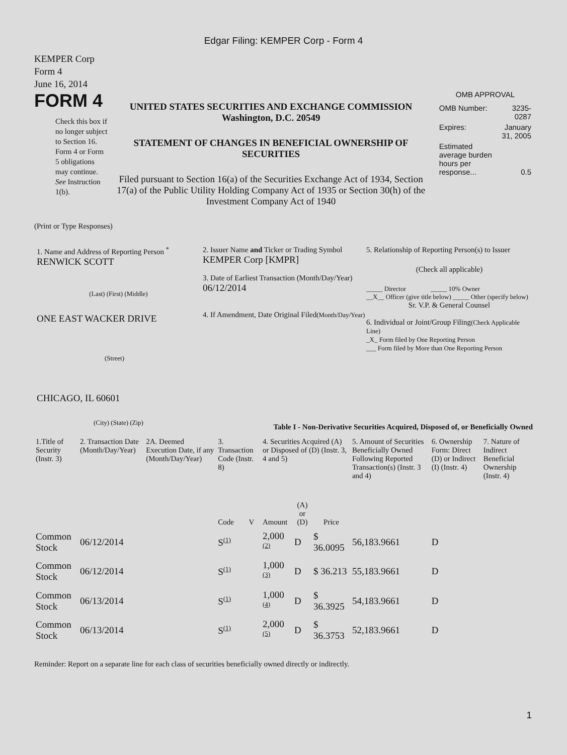Edgar Filing: KEMPER Corp - Form 4
KEMPER Corp
Form 4
June 16, 2014
FORM 4
Check this box if no longer subject to Section 16. Form 4 or Form 5 obligations may continue. See Instruction 1(b).
UNITED STATES SECURITIES AND EXCHANGE COMMISSION
Washington, D.C. 20549
STATEMENT OF CHANGES IN BENEFICIAL OWNERSHIP OF SECURITIES
Filed pursuant to Section 16(a) of the Securities Exchange Act of 1934, Section 17(a) of the Public Utility Holding Company Act of 1935 or Section 30(h) of the Investment Company Act of 1940
OMB APPROVAL
| OMB Number: | 3235-0287 |
| Expires: | January 31, 2005 |
| Estimated average burden hours per response... | 0.5 |
(Print or Type Responses)
1. Name and Address of Reporting Person <sup>*</sup>
RENWICK SCOTT
(Last) (First) (Middle)
ONE EAST WACKER DRIVE
(Street)
CHICAGO, IL 60601
(City) (State) (Zip)
2. Issuer Name and Ticker or Trading Symbol
KEMPER Corp [KMPR]
3. Date of Earliest Transaction (Month/Day/Year)
06/12/2014
4. If Amendment, Date Original Filed(Month/Day/Year)
5. Relationship of Reporting Person(s) to Issuer
(Check all applicable)
_____ Director _____ 10% Owner
__X__ Officer (give title below) _____ Other (specify below)
Sr. V.P. & General Counsel
6. Individual or Joint/Group Filing(Check Applicable Line)
_X_ Form filed by One Reporting Person
___ Form filed by More than One Reporting Person
Table I - Non-Derivative Securities Acquired, Disposed of, or Beneficially Owned
| 1.Title of Security (Instr. 3) | 2. Transaction Date (Month/Day/Year) | 2A. Deemed Execution Date, if any (Month/Day/Year) | 3. Transaction Code (Instr. 8) | | 4. Securities Acquired (A) or Disposed of (D) (Instr. 3, 4 and 5) | | | 5. Amount of Securities Beneficially Owned Following Reported Transaction(s) (Instr. 3 and 4) | 6. Ownership Form: Direct (D) or Indirect (I) (Instr. 4) | 7. Nature of Indirect Beneficial Ownership (Instr. 4) |
| | | | Code | V | Amount | (A) or (D) | Price | | | |
| Common Stock | 06/12/2014 | | S<sup>(1)</sup> | | 2,000 <sup>(2)</sup> | D | $ 36.0095 | 56,183.9661 | D | |
| Common Stock | 06/12/2014 | | S<sup>(1)</sup> | | 1,000 <sup>(3)</sup> | D | $ 36.213 | 55,183.9661 | D | |
| Common Stock | 06/13/2014 | | S<sup>(1)</sup> | | 1,000 <sup>(4)</sup> | D | $ 36.3925 | 54,183.9661 | D | |
| Common Stock | 06/13/2014 | | S<sup>(1)</sup> | | 2,000 <sup>(5)</sup> | D | $ 36.3753 | 52,183.9661 | D | |
Reminder: Report on a separate line for each class of securities beneficially owned directly or indirectly.
1